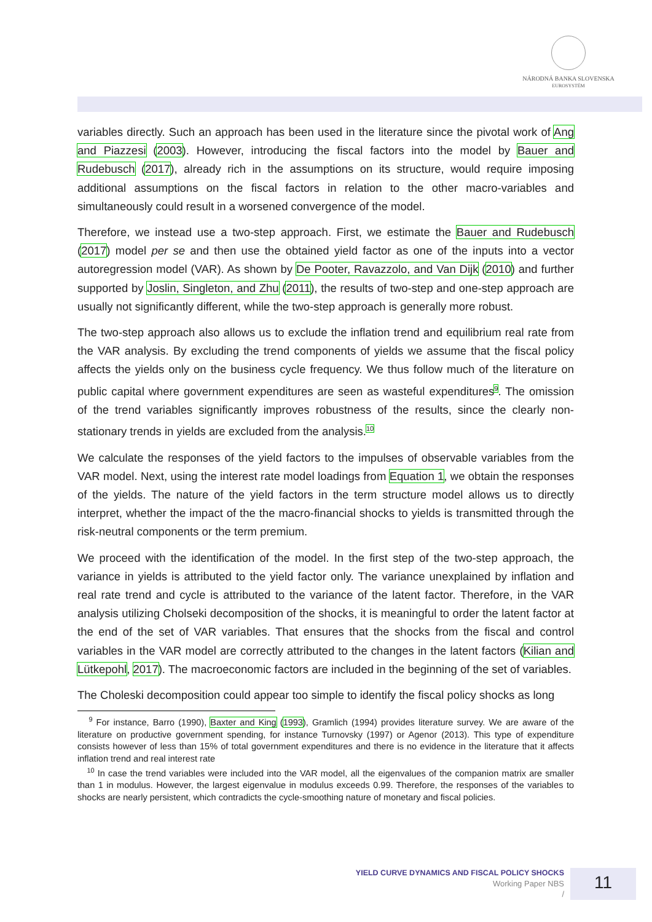NÁRODNÁ BANKA SLOVENSKA
EUROSYSTÉM
variables directly. Such an approach has been used in the literature since the pivotal work of Ang and Piazzesi (2003). However, introducing the fiscal factors into the model by Bauer and Rudebusch (2017), already rich in the assumptions on its structure, would require imposing additional assumptions on the fiscal factors in relation to the other macro-variables and simultaneously could result in a worsened convergence of the model.
Therefore, we instead use a two-step approach. First, we estimate the Bauer and Rudebusch (2017) model per se and then use the obtained yield factor as one of the inputs into a vector autoregression model (VAR). As shown by De Pooter, Ravazzolo, and Van Dijk (2010) and further supported by Joslin, Singleton, and Zhu (2011), the results of two-step and one-step approach are usually not significantly different, while the two-step approach is generally more robust.
The two-step approach also allows us to exclude the inflation trend and equilibrium real rate from the VAR analysis. By excluding the trend components of yields we assume that the fiscal policy affects the yields only on the business cycle frequency. We thus follow much of the literature on public capital where government expenditures are seen as wasteful expenditures<sup>9</sup>. The omission of the trend variables significantly improves robustness of the results, since the clearly non-stationary trends in yields are excluded from the analysis.<sup>10</sup>
We calculate the responses of the yield factors to the impulses of observable variables from the VAR model. Next, using the interest rate model loadings from Equation 1, we obtain the responses of the yields. The nature of the yield factors in the term structure model allows us to directly interpret, whether the impact of the the macro-financial shocks to yields is transmitted through the risk-neutral components or the term premium.
We proceed with the identification of the model. In the first step of the two-step approach, the variance in yields is attributed to the yield factor only. The variance unexplained by inflation and real rate trend and cycle is attributed to the variance of the latent factor. Therefore, in the VAR analysis utilizing Cholseki decomposition of the shocks, it is meaningful to order the latent factor at the end of the set of VAR variables. That ensures that the shocks from the fiscal and control variables in the VAR model are correctly attributed to the changes in the latent factors (Kilian and Lütkepohl, 2017). The macroeconomic factors are included in the beginning of the set of variables.
The Choleski decomposition could appear too simple to identify the fiscal policy shocks as long
<sup>9</sup> For instance, Barro (1990), Baxter and King (1993), Gramlich (1994) provides literature survey. We are aware of the literature on productive government spending, for instance Turnovsky (1997) or Agenor (2013). This type of expenditure consists however of less than 15% of total government expenditures and there is no evidence in the literature that it affects inflation trend and real interest rate
<sup>10</sup> In case the trend variables were included into the VAR model, all the eigenvalues of the companion matrix are smaller than 1 in modulus. However, the largest eigenvalue in modulus exceeds 0.99. Therefore, the responses of the variables to shocks are nearly persistent, which contradicts the cycle-smoothing nature of monetary and fiscal policies.
YIELD CURVE DYNAMICS AND FISCAL POLICY SHOCKS
Working Paper NBS
/
11